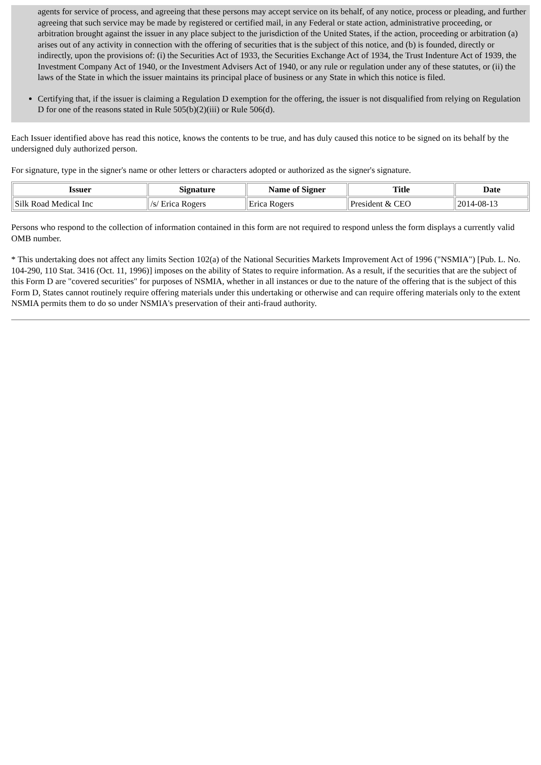agents for service of process, and agreeing that these persons may accept service on its behalf, of any notice, process or pleading, and further agreeing that such service may be made by registered or certified mail, in any Federal or state action, administrative proceeding, or arbitration brought against the issuer in any place subject to the jurisdiction of the United States, if the action, proceeding or arbitration (a) arises out of any activity in connection with the offering of securities that is the subject of this notice, and (b) is founded, directly or indirectly, upon the provisions of: (i) the Securities Act of 1933, the Securities Exchange Act of 1934, the Trust Indenture Act of 1939, the Investment Company Act of 1940, or the Investment Advisers Act of 1940, or any rule or regulation under any of these statutes, or (ii) the laws of the State in which the issuer maintains its principal place of business or any State in which this notice is filed.
Certifying that, if the issuer is claiming a Regulation D exemption for the offering, the issuer is not disqualified from relying on Regulation D for one of the reasons stated in Rule 505(b)(2)(iii) or Rule 506(d).
Each Issuer identified above has read this notice, knows the contents to be true, and has duly caused this notice to be signed on its behalf by the undersigned duly authorized person.
For signature, type in the signer's name or other letters or characters adopted or authorized as the signer's signature.
| Issuer | Signature | Name of Signer | Title | Date |
| --- | --- | --- | --- | --- |
| Silk Road Medical Inc | /s/ Erica Rogers | Erica Rogers | President & CEO | 2014-08-13 |
Persons who respond to the collection of information contained in this form are not required to respond unless the form displays a currently valid OMB number.
* This undertaking does not affect any limits Section 102(a) of the National Securities Markets Improvement Act of 1996 ("NSMIA") [Pub. L. No. 104-290, 110 Stat. 3416 (Oct. 11, 1996)] imposes on the ability of States to require information. As a result, if the securities that are the subject of this Form D are "covered securities" for purposes of NSMIA, whether in all instances or due to the nature of the offering that is the subject of this Form D, States cannot routinely require offering materials under this undertaking or otherwise and can require offering materials only to the extent NSMIA permits them to do so under NSMIA's preservation of their anti-fraud authority.